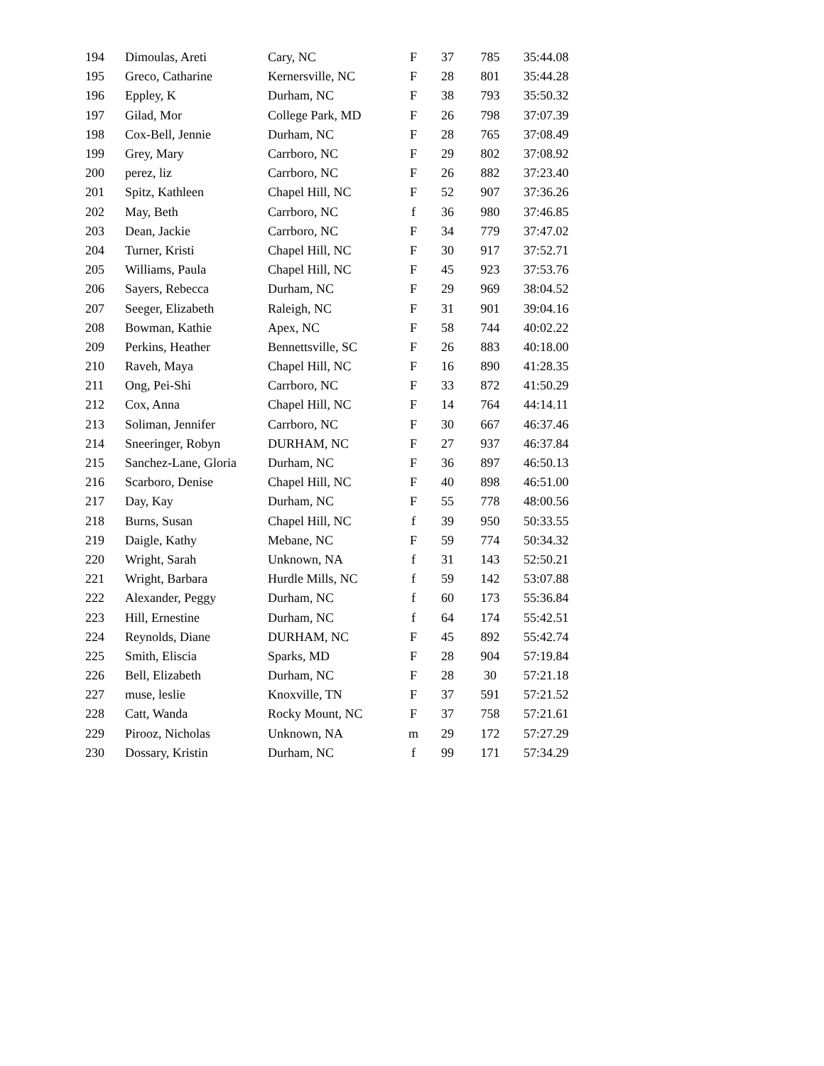| 194 | Dimoulas, Areti | Cary, NC | F | 37 | 785 | 35:44.08 |
| 195 | Greco, Catharine | Kernersville, NC | F | 28 | 801 | 35:44.28 |
| 196 | Eppley, K | Durham, NC | F | 38 | 793 | 35:50.32 |
| 197 | Gilad, Mor | College Park, MD | F | 26 | 798 | 37:07.39 |
| 198 | Cox-Bell, Jennie | Durham, NC | F | 28 | 765 | 37:08.49 |
| 199 | Grey, Mary | Carrboro, NC | F | 29 | 802 | 37:08.92 |
| 200 | perez, liz | Carrboro, NC | F | 26 | 882 | 37:23.40 |
| 201 | Spitz, Kathleen | Chapel Hill, NC | F | 52 | 907 | 37:36.26 |
| 202 | May, Beth | Carrboro, NC | f | 36 | 980 | 37:46.85 |
| 203 | Dean, Jackie | Carrboro, NC | F | 34 | 779 | 37:47.02 |
| 204 | Turner, Kristi | Chapel Hill, NC | F | 30 | 917 | 37:52.71 |
| 205 | Williams, Paula | Chapel Hill, NC | F | 45 | 923 | 37:53.76 |
| 206 | Sayers, Rebecca | Durham, NC | F | 29 | 969 | 38:04.52 |
| 207 | Seeger, Elizabeth | Raleigh, NC | F | 31 | 901 | 39:04.16 |
| 208 | Bowman, Kathie | Apex, NC | F | 58 | 744 | 40:02.22 |
| 209 | Perkins, Heather | Bennettsville, SC | F | 26 | 883 | 40:18.00 |
| 210 | Raveh, Maya | Chapel Hill, NC | F | 16 | 890 | 41:28.35 |
| 211 | Ong, Pei-Shi | Carrboro, NC | F | 33 | 872 | 41:50.29 |
| 212 | Cox, Anna | Chapel Hill, NC | F | 14 | 764 | 44:14.11 |
| 213 | Soliman, Jennifer | Carrboro, NC | F | 30 | 667 | 46:37.46 |
| 214 | Sneeringer, Robyn | DURHAM, NC | F | 27 | 937 | 46:37.84 |
| 215 | Sanchez-Lane, Gloria | Durham, NC | F | 36 | 897 | 46:50.13 |
| 216 | Scarboro, Denise | Chapel Hill, NC | F | 40 | 898 | 46:51.00 |
| 217 | Day, Kay | Durham, NC | F | 55 | 778 | 48:00.56 |
| 218 | Burns, Susan | Chapel Hill, NC | f | 39 | 950 | 50:33.55 |
| 219 | Daigle, Kathy | Mebane, NC | F | 59 | 774 | 50:34.32 |
| 220 | Wright, Sarah | Unknown, NA | f | 31 | 143 | 52:50.21 |
| 221 | Wright, Barbara | Hurdle Mills, NC | f | 59 | 142 | 53:07.88 |
| 222 | Alexander, Peggy | Durham, NC | f | 60 | 173 | 55:36.84 |
| 223 | Hill, Ernestine | Durham, NC | f | 64 | 174 | 55:42.51 |
| 224 | Reynolds, Diane | DURHAM, NC | F | 45 | 892 | 55:42.74 |
| 225 | Smith, Eliscia | Sparks, MD | F | 28 | 904 | 57:19.84 |
| 226 | Bell, Elizabeth | Durham, NC | F | 28 | 30 | 57:21.18 |
| 227 | muse, leslie | Knoxville, TN | F | 37 | 591 | 57:21.52 |
| 228 | Catt, Wanda | Rocky Mount, NC | F | 37 | 758 | 57:21.61 |
| 229 | Pirooz, Nicholas | Unknown, NA | m | 29 | 172 | 57:27.29 |
| 230 | Dossary, Kristin | Durham, NC | f | 99 | 171 | 57:34.29 |